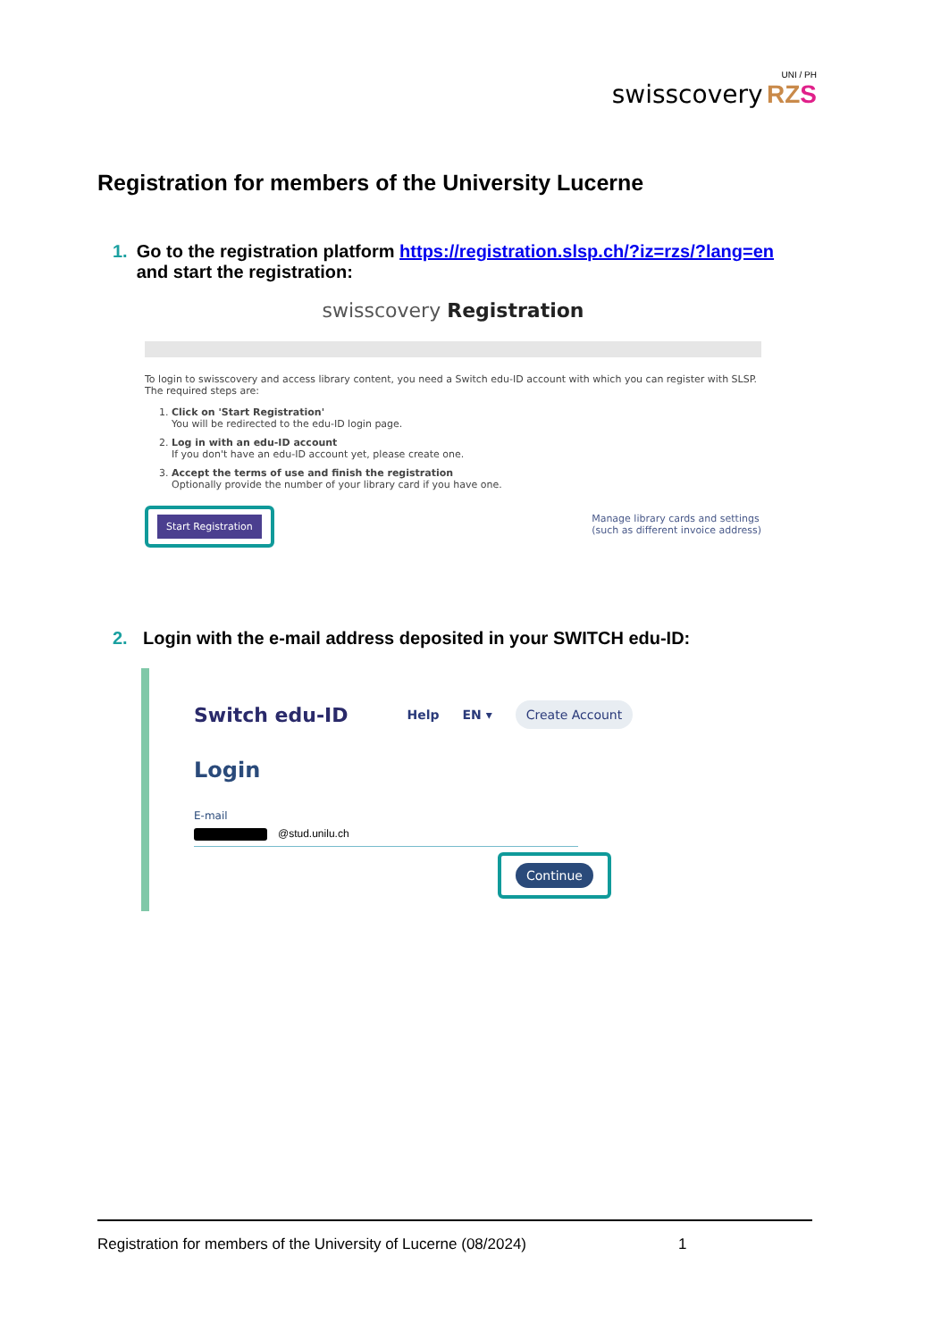UNI / PH
swisscovery RZ S
Registration for members of the University Lucerne
1. Go to the registration platform https://registration.slsp.ch/?iz=rzs/?lang=en and start the registration:
swisscovery Registration
To login to swisscovery and access library content, you need a Switch edu-ID account with which you can register with SLSP.
The required steps are:
1. Click on 'Start Registration'
You will be redirected to the edu-ID login page.
2. Log in with an edu-ID account
If you don't have an edu-ID account yet, please create one.
3. Accept the terms of use and finish the registration
Optionally provide the number of your library card if you have one.
Manage library cards and settings
(such as different invoice address)
Start Registration
2. Login with the e-mail address deposited in your SWITCH edu-ID:
Switch edu-ID Help EN ▾ Create Account
Login
E-mail
@stud.unilu.ch
Continue
Registration for members of the University of Lucerne (08/2024) 1